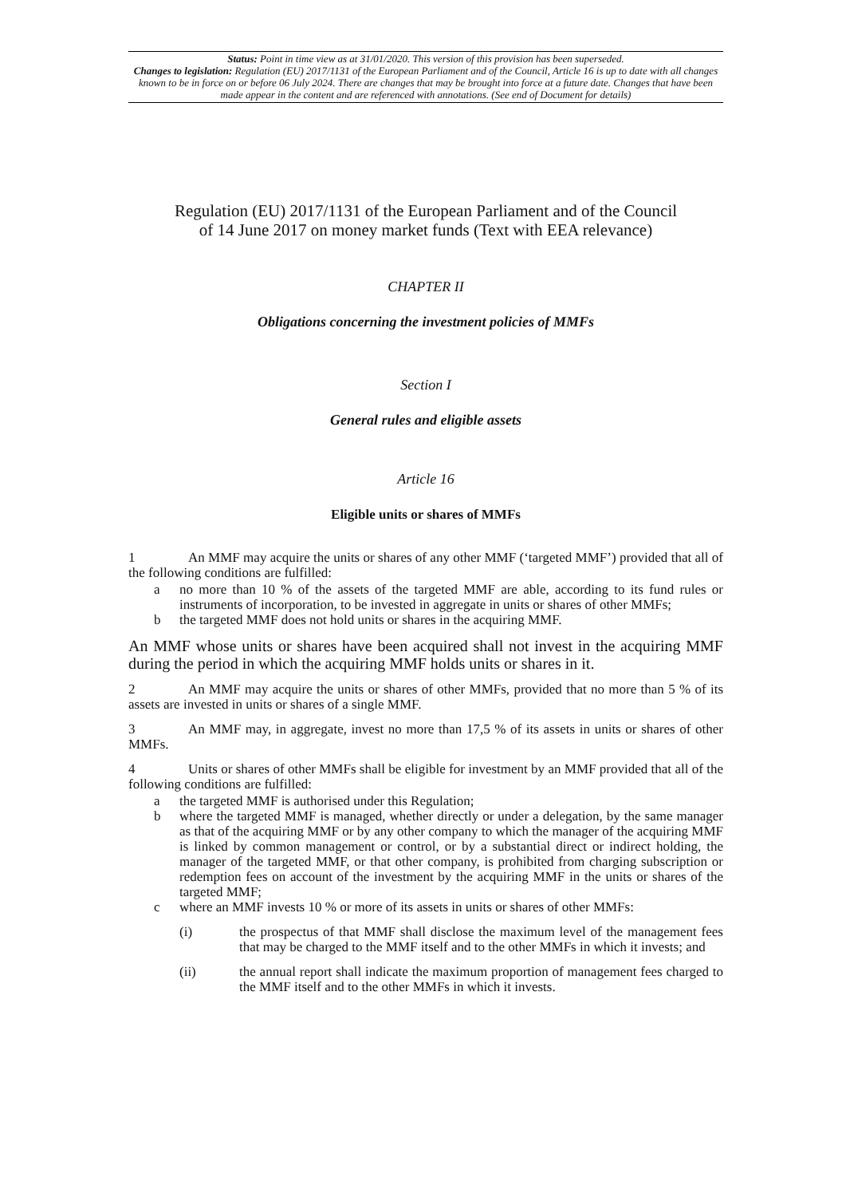Status: Point in time view as at 31/01/2020. This version of this provision has been superseded.
Changes to legislation: Regulation (EU) 2017/1131 of the European Parliament and of the Council, Article 16 is up to date with all changes known to be in force on or before 06 July 2024. There are changes that may be brought into force at a future date. Changes that have been made appear in the content and are referenced with annotations. (See end of Document for details)
Regulation (EU) 2017/1131 of the European Parliament and of the Council
of 14 June 2017 on money market funds (Text with EEA relevance)
CHAPTER II
Obligations concerning the investment policies of MMFs
Section I
General rules and eligible assets
Article 16
Eligible units or shares of MMFs
1 An MMF may acquire the units or shares of any other MMF (‘targeted MMF’) provided that all of the following conditions are fulfilled:
a no more than 10 % of the assets of the targeted MMF are able, according to its fund rules or instruments of incorporation, to be invested in aggregate in units or shares of other MMFs;
b the targeted MMF does not hold units or shares in the acquiring MMF.
An MMF whose units or shares have been acquired shall not invest in the acquiring MMF during the period in which the acquiring MMF holds units or shares in it.
2 An MMF may acquire the units or shares of other MMFs, provided that no more than 5 % of its assets are invested in units or shares of a single MMF.
3 An MMF may, in aggregate, invest no more than 17,5 % of its assets in units or shares of other MMFs.
4 Units or shares of other MMFs shall be eligible for investment by an MMF provided that all of the following conditions are fulfilled:
a the targeted MMF is authorised under this Regulation;
b where the targeted MMF is managed, whether directly or under a delegation, by the same manager as that of the acquiring MMF or by any other company to which the manager of the acquiring MMF is linked by common management or control, or by a substantial direct or indirect holding, the manager of the targeted MMF, or that other company, is prohibited from charging subscription or redemption fees on account of the investment by the acquiring MMF in the units or shares of the targeted MMF;
c where an MMF invests 10 % or more of its assets in units or shares of other MMFs:
(i) the prospectus of that MMF shall disclose the maximum level of the management fees that may be charged to the MMF itself and to the other MMFs in which it invests; and
(ii) the annual report shall indicate the maximum proportion of management fees charged to the MMF itself and to the other MMFs in which it invests.